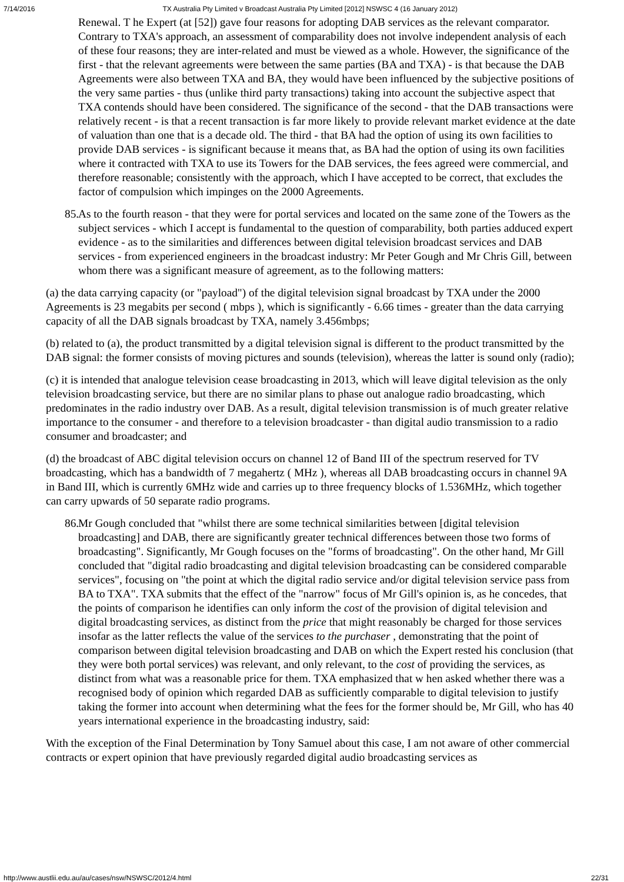7/14/2016 TX Australia Pty Limited v Broadcast Australia Pty Limited [2012] NSWSC 4 (16 January 2012)
Renewal. T he Expert (at [52]) gave four reasons for adopting DAB services as the relevant comparator. Contrary to TXA's approach, an assessment of comparability does not involve independent analysis of each of these four reasons; they are inter-related and must be viewed as a whole. However, the significance of the first - that the relevant agreements were between the same parties (BA and TXA) - is that because the DAB Agreements were also between TXA and BA, they would have been influenced by the subjective positions of the very same parties - thus (unlike third party transactions) taking into account the subjective aspect that TXA contends should have been considered. The significance of the second - that the DAB transactions were relatively recent - is that a recent transaction is far more likely to provide relevant market evidence at the date of valuation than one that is a decade old. The third - that BA had the option of using its own facilities to provide DAB services - is significant because it means that, as BA had the option of using its own facilities where it contracted with TXA to use its Towers for the DAB services, the fees agreed were commercial, and therefore reasonable; consistently with the approach, which I have accepted to be correct, that excludes the factor of compulsion which impinges on the 2000 Agreements.
85. As to the fourth reason - that they were for portal services and located on the same zone of the Towers as the subject services - which I accept is fundamental to the question of comparability, both parties adduced expert evidence - as to the similarities and differences between digital television broadcast services and DAB services - from experienced engineers in the broadcast industry: Mr Peter Gough and Mr Chris Gill, between whom there was a significant measure of agreement, as to the following matters:
(a) the data carrying capacity (or "payload") of the digital television signal broadcast by TXA under the 2000 Agreements is 23 megabits per second ( mbps ), which is significantly - 6.66 times - greater than the data carrying capacity of all the DAB signals broadcast by TXA, namely 3.456mbps;
(b) related to (a), the product transmitted by a digital television signal is different to the product transmitted by the DAB signal: the former consists of moving pictures and sounds (television), whereas the latter is sound only (radio);
(c) it is intended that analogue television cease broadcasting in 2013, which will leave digital television as the only television broadcasting service, but there are no similar plans to phase out analogue radio broadcasting, which predominates in the radio industry over DAB. As a result, digital television transmission is of much greater relative importance to the consumer - and therefore to a television broadcaster - than digital audio transmission to a radio consumer and broadcaster; and
(d) the broadcast of ABC digital television occurs on channel 12 of Band III of the spectrum reserved for TV broadcasting, which has a bandwidth of 7 megahertz ( MHz ), whereas all DAB broadcasting occurs in channel 9A in Band III, which is currently 6MHz wide and carries up to three frequency blocks of 1.536MHz, which together can carry upwards of 50 separate radio programs.
86. Mr Gough concluded that "whilst there are some technical similarities between [digital television broadcasting] and DAB, there are significantly greater technical differences between those two forms of broadcasting". Significantly, Mr Gough focuses on the "forms of broadcasting". On the other hand, Mr Gill concluded that "digital radio broadcasting and digital television broadcasting can be considered comparable services", focusing on "the point at which the digital radio service and/or digital television service pass from BA to TXA". TXA submits that the effect of the "narrow" focus of Mr Gill's opinion is, as he concedes, that the points of comparison he identifies can only inform the cost of the provision of digital television and digital broadcasting services, as distinct from the price that might reasonably be charged for those services insofar as the latter reflects the value of the services to the purchaser , demonstrating that the point of comparison between digital television broadcasting and DAB on which the Expert rested his conclusion (that they were both portal services) was relevant, and only relevant, to the cost of providing the services, as distinct from what was a reasonable price for them. TXA emphasized that w hen asked whether there was a recognised body of opinion which regarded DAB as sufficiently comparable to digital television to justify taking the former into account when determining what the fees for the former should be, Mr Gill, who has 40 years international experience in the broadcasting industry, said:
With the exception of the Final Determination by Tony Samuel about this case, I am not aware of other commercial contracts or expert opinion that have previously regarded digital audio broadcasting services as
http://www.austlii.edu.au/au/cases/nsw/NSWSC/2012/4.html 22/31